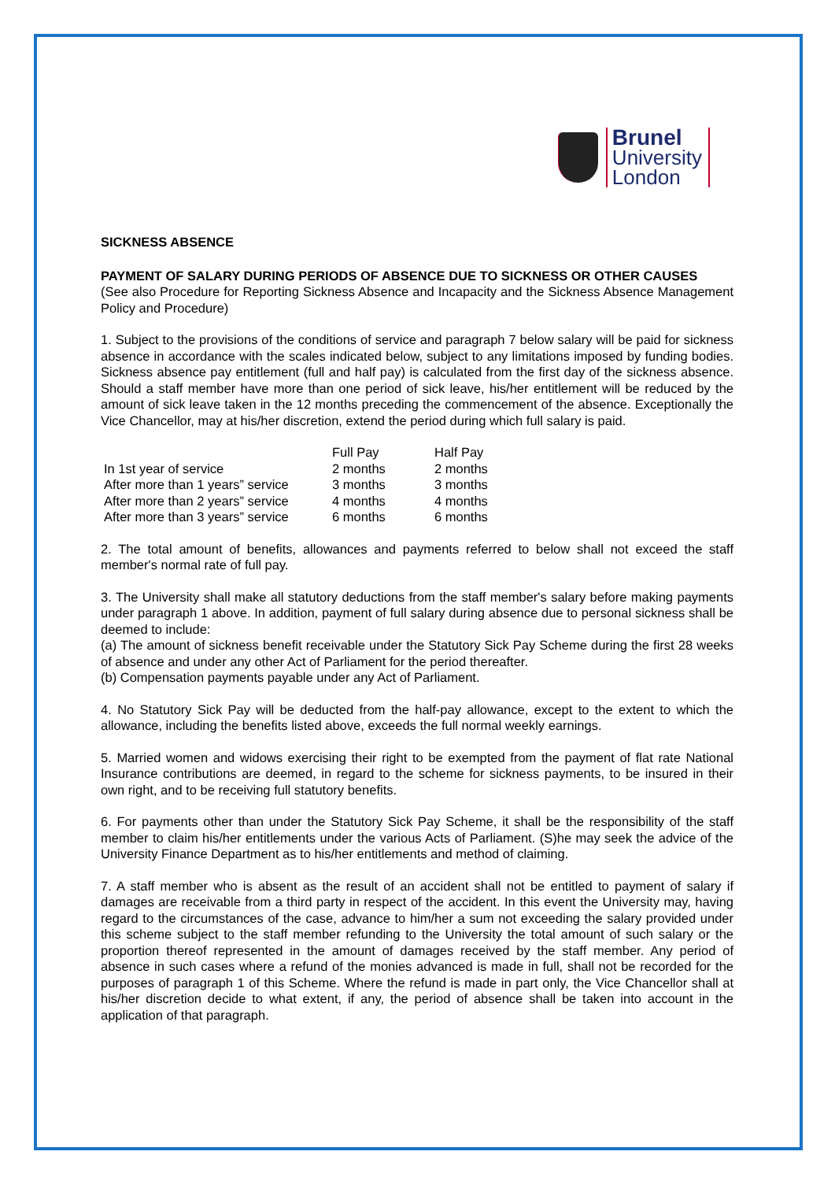Brunel
University
London
SICKNESS ABSENCE
PAYMENT OF SALARY DURING PERIODS OF ABSENCE DUE TO SICKNESS OR OTHER CAUSES
(See also Procedure for Reporting Sickness Absence and Incapacity and the Sickness Absence Management Policy and Procedure)
1. Subject to the provisions of the conditions of service and paragraph 7 below salary will be paid for sickness absence in accordance with the scales indicated below, subject to any limitations imposed by funding bodies. Sickness absence pay entitlement (full and half pay) is calculated from the first day of the sickness absence. Should a staff member have more than one period of sick leave, his/her entitlement will be reduced by the amount of sick leave taken in the 12 months preceding the commencement of the absence. Exceptionally the Vice Chancellor, may at his/her discretion, extend the period during which full salary is paid.
| | Full Pay | Half Pay |
| --- | --- | --- |
| In 1st year of service | 2 months | 2 months |
| After more than 1 years” service | 3 months | 3 months |
| After more than 2 years” service | 4 months | 4 months |
| After more than 3 years” service | 6 months | 6 months |
2. The total amount of benefits, allowances and payments referred to below shall not exceed the staff member's normal rate of full pay.
3. The University shall make all statutory deductions from the staff member's salary before making payments under paragraph 1 above. In addition, payment of full salary during absence due to personal sickness shall be deemed to include:
(a) The amount of sickness benefit receivable under the Statutory Sick Pay Scheme during the first 28 weeks of absence and under any other Act of Parliament for the period thereafter.
(b) Compensation payments payable under any Act of Parliament.
4. No Statutory Sick Pay will be deducted from the half-pay allowance, except to the extent to which the allowance, including the benefits listed above, exceeds the full normal weekly earnings.
5. Married women and widows exercising their right to be exempted from the payment of flat rate National Insurance contributions are deemed, in regard to the scheme for sickness payments, to be insured in their own right, and to be receiving full statutory benefits.
6. For payments other than under the Statutory Sick Pay Scheme, it shall be the responsibility of the staff member to claim his/her entitlements under the various Acts of Parliament. (S)he may seek the advice of the University Finance Department as to his/her entitlements and method of claiming.
7. A staff member who is absent as the result of an accident shall not be entitled to payment of salary if damages are receivable from a third party in respect of the accident. In this event the University may, having regard to the circumstances of the case, advance to him/her a sum not exceeding the salary provided under this scheme subject to the staff member refunding to the University the total amount of such salary or the proportion thereof represented in the amount of damages received by the staff member. Any period of absence in such cases where a refund of the monies advanced is made in full, shall not be recorded for the purposes of paragraph 1 of this Scheme. Where the refund is made in part only, the Vice Chancellor shall at his/her discretion decide to what extent, if any, the period of absence shall be taken into account in the application of that paragraph.